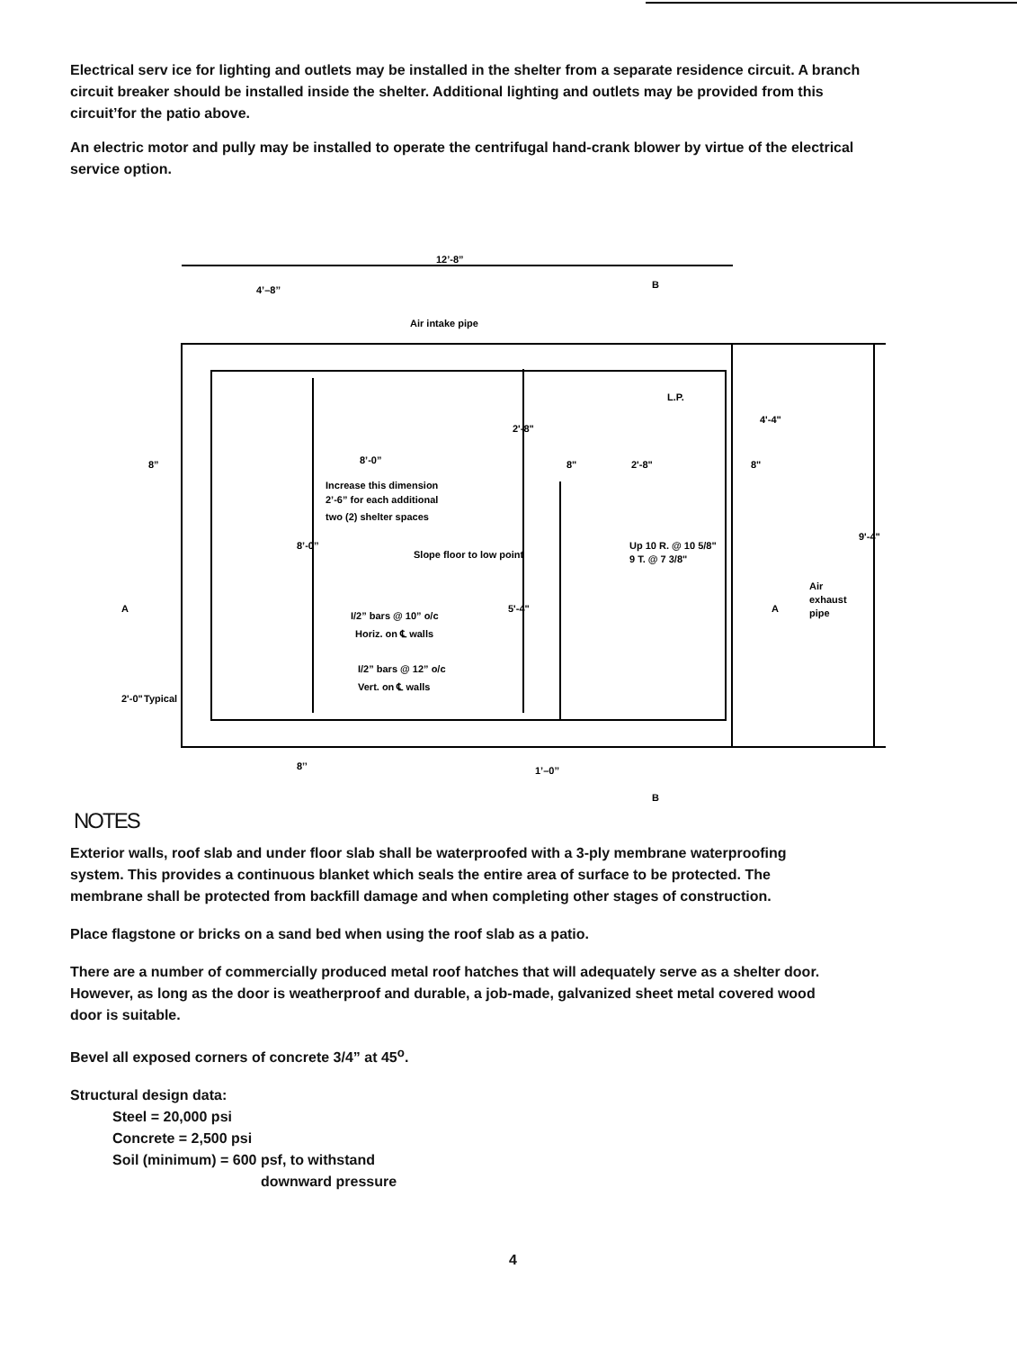Electrical serv ice for lighting and outlets may be installed in the shelter from a separate residence circuit. A branch circuit breaker should be installed inside the shelter. Additional lighting and outlets may be provided from this circuit’for the patio above.
An electric motor and pully may be installed to operate the centrifugal hand-crank blower by virtue of the electrical service option.
12’-8”
4’–8’’
Air intake pipe
L.P.
8’-0”
8”
8"
2'-8"
8"
Increase this dimension
2’-6” for each additional
two (2) shelter spaces
Slope floor to low point
2'-8"
4'-4"
9'-4"
Up 10 R. @ 10 5/8"
9 T. @ 7 3/8"
8’-0’’
5'-4"
I/2” bars @ 10” o/c
Horiz. on ℄ walls
I/2” bars @ 12” o/c
Vert. on ℄ walls
2'-0"
Typical
Air
exhaust
pipe
A
A
B
B
8’’
1’–0’’
NOTES
Exterior walls, roof slab and under floor slab shall be waterproofed with a 3-ply membrane waterproofing system. This provides a continuous blanket which seals the entire area of surface to be protected. The membrane shall be protected from backfill damage and when completing other stages of construction.
Place flagstone or bricks on a sand bed when using the roof slab as a patio.
There are a number of commercially produced metal roof hatches that will adequately serve as a shelter door. However, as long as the door is weatherproof and durable, a job-made, galvanized sheet metal covered wood door is suitable.
Bevel all exposed corners of concrete 3/4” at 45<sup>o</sup>.
Structural design data:
Steel = 20,000 psi
Concrete = 2,500 psi
Soil (minimum) = 600 psf, to withstand
downward pressure
4